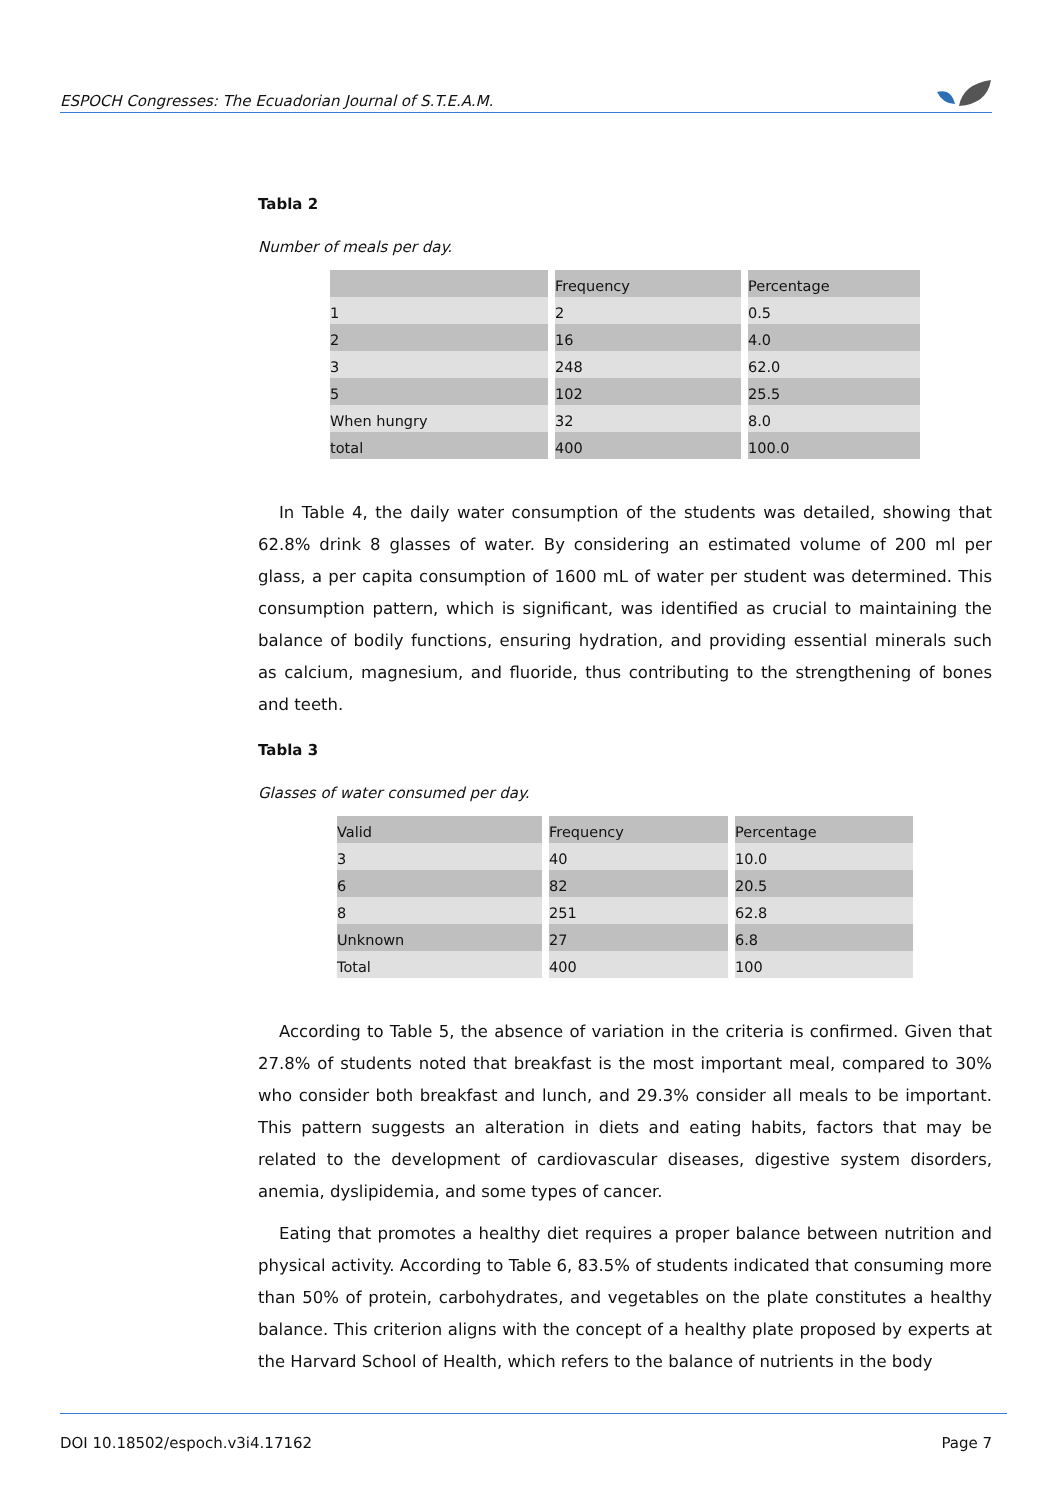ESPOCH Congresses: The Ecuadorian Journal of S.T.E.A.M.
Tabla 2
Number of meals per day.
| | Frequency | Percentage |
| 1 | 2 | 0.5 |
| 2 | 16 | 4.0 |
| 3 | 248 | 62.0 |
| 5 | 102 | 25.5 |
| When hungry | 32 | 8.0 |
| total | 400 | 100.0 |
In Table 4, the daily water consumption of the students was detailed, showing that 62.8% drink 8 glasses of water. By considering an estimated volume of 200 ml per glass, a per capita consumption of 1600 mL of water per student was determined. This consumption pattern, which is significant, was identified as crucial to maintaining the balance of bodily functions, ensuring hydration, and providing essential minerals such as calcium, magnesium, and fluoride, thus contributing to the strengthening of bones and teeth.
Tabla 3
Glasses of water consumed per day.
| Valid | Frequency | Percentage |
| 3 | 40 | 10.0 |
| 6 | 82 | 20.5 |
| 8 | 251 | 62.8 |
| Unknown | 27 | 6.8 |
| Total | 400 | 100 |
According to Table 5, the absence of variation in the criteria is confirmed. Given that 27.8% of students noted that breakfast is the most important meal, compared to 30% who consider both breakfast and lunch, and 29.3% consider all meals to be important. This pattern suggests an alteration in diets and eating habits, factors that may be related to the development of cardiovascular diseases, digestive system disorders, anemia, dyslipidemia, and some types of cancer.
Eating that promotes a healthy diet requires a proper balance between nutrition and physical activity. According to Table 6, 83.5% of students indicated that consuming more than 50% of protein, carbohydrates, and vegetables on the plate constitutes a healthy balance. This criterion aligns with the concept of a healthy plate proposed by experts at the Harvard School of Health, which refers to the balance of nutrients in the body
DOI 10.18502/espoch.v3i4.17162 Page 7